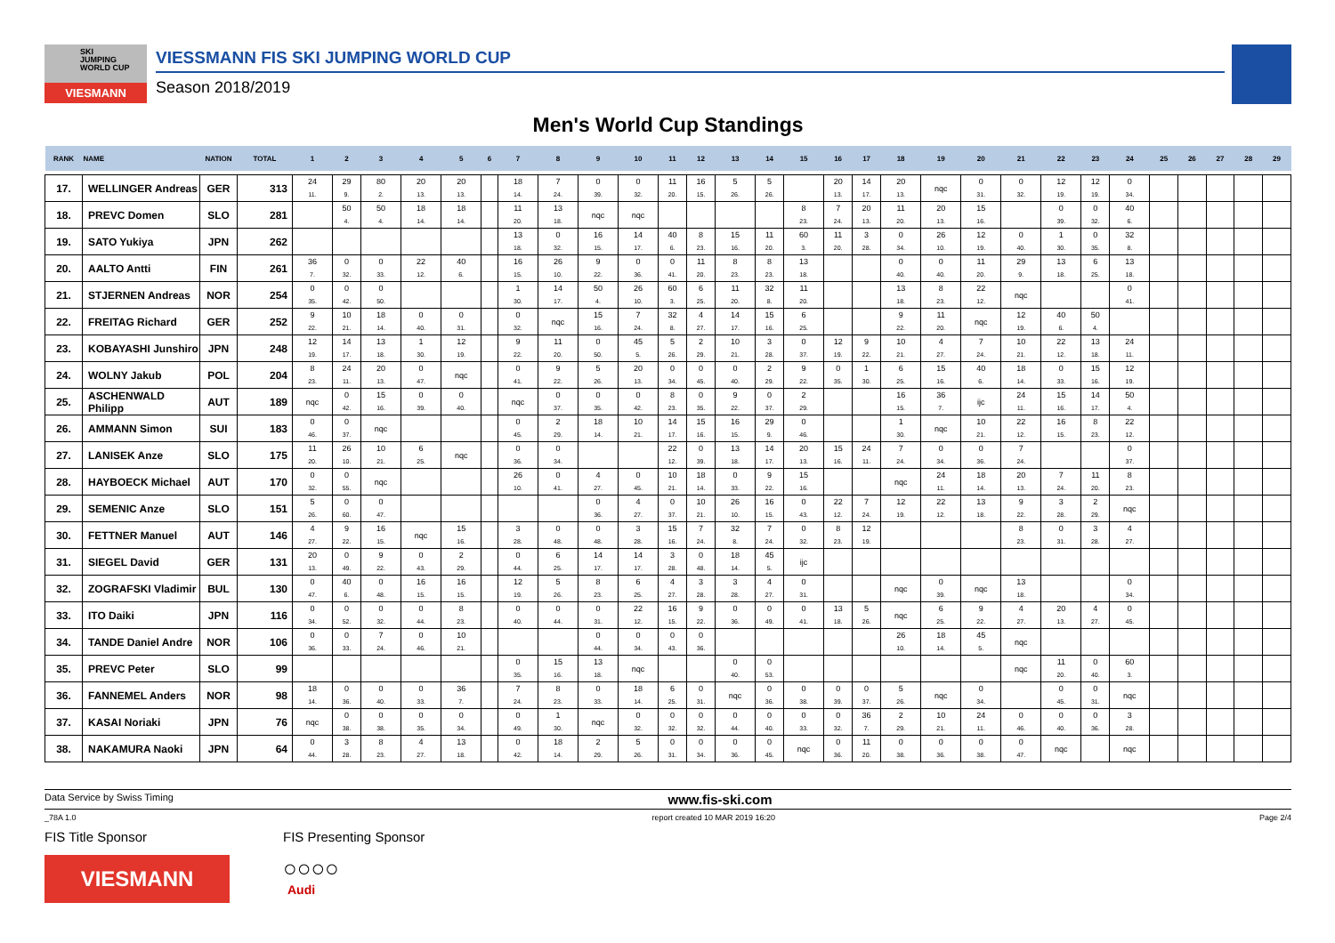SKI
JUMPING
WORLD CUP
VIESMANN
VIESSMANN FIS SKI JUMPING WORLD CUP
Season 2018/2019
Men's World Cup Standings
| RANK | NAME | NATION | TOTAL | 1 | 2 | 3 | 4 | 5 | 6 | 7 | 8 | 9 | 10 | 11 | 12 | 13 | 14 | 15 | 16 | 17 | 18 | 19 | 20 | 21 | 22 | 23 | 24 | 25 | 26 | 27 | 28 | 29 |
| --- | --- | --- | --- | --- | --- | --- | --- | --- | --- | --- | --- | --- | --- | --- | --- | --- | --- | --- | --- | --- | --- | --- | --- | --- | --- | --- | --- | --- | --- | --- | --- | --- |
| 17. | WELLINGER Andreas | GER | 313 | 24 11. | 29 9. | 80 2. | 20 13. | 20 13. | | 18 14. | 7 24. | 0 39. | 0 32. | 11 20. | 16 15. | 5 26. | 5 26. | | 20 13. | 14 17. | 20 13. | nqc | 0 31. | 0 32. | 12 19. | 12 19. | 0 34. | | | | | |
| 18. | PREVC Domen | SLO | 281 | | 50 4. | 50 4. | 18 14. | 18 14. | | 11 20. | 13 18. | nqc | nqc | | | | | 8 23. | 7 24. | 20 13. | 11 20. | 20 13. | 15 16. | | 0 39. | 0 32. | 40 6. | | | | | |
| 19. | SATO Yukiya | JPN | 262 | | | | | | | 13 18. | 0 32. | 16 15. | 14 17. | 40 6. | 8 23. | 15 16. | 11 20. | 60 3. | 11 20. | 3 28. | 0 34. | 26 10. | 12 19. | 0 40. | 1 30. | 0 35. | 32 8. | | | | | |
| 20. | AALTO Antti | FIN | 261 | 36 7. | 0 32. | 0 33. | 22 12. | 40 6. | | 16 15. | 26 10. | 9 22. | 0 36. | 0 41. | 11 20. | 8 23. | 8 23. | 13 18. | | | 0 40. | 0 40. | 11 20. | 29 9. | 13 18. | 6 25. | 13 18. | | | | | |
| 21. | STJERNEN Andreas | NOR | 254 | 0 35. | 0 42. | 0 50. | | | | 1 30. | 14 17. | 50 4. | 26 10. | 60 3. | 6 25. | 11 20. | 32 8. | 11 20. | | | 13 18. | 8 23. | 22 12. | nqc | | | 0 41. | | | | | |
| 22. | FREITAG Richard | GER | 252 | 9 22. | 10 21. | 18 14. | 0 40. | 0 31. | | 0 32. | nqc | 15 16. | 7 24. | 32 8. | 4 27. | 14 17. | 15 16. | 6 25. | | | 9 22. | 11 20. | nqc | 12 19. | 40 6. | 50 4. | | | | | | |
| 23. | KOBAYASHI Junshiro | JPN | 248 | 12 19. | 14 17. | 13 18. | 1 30. | 12 19. | | 9 22. | 11 20. | 0 50. | 45 5. | 5 26. | 2 29. | 10 21. | 3 28. | 0 37. | 12 19. | 9 22. | 10 21. | 4 27. | 7 24. | 10 21. | 22 12. | 13 18. | 24 11. | | | | | |
| 24. | WOLNY Jakub | POL | 204 | 8 23. | 24 11. | 20 13. | 0 47. | nqc | | 0 41. | 9 22. | 5 26. | 20 13. | 0 34. | 0 45. | 0 40. | 2 29. | 9 22. | 0 35. | 1 30. | 6 25. | 15 16. | 40 6. | 18 14. | 0 33. | 15 16. | 12 19. | | | | | |
| 25. | ASCHENWALD Philipp | AUT | 189 | nqc | 0 42. | 15 16. | 0 39. | 0 40. | | nqc | 0 37. | 0 35. | 0 42. | 8 23. | 0 35. | 9 22. | 0 37. | 2 29. | | | 16 15. | 36 7. | ijc | 24 11. | 15 16. | 14 17. | 50 4. | | | | | |
| 26. | AMMANN Simon | SUI | 183 | 0 46. | 0 37. | nqc | | | | 0 45. | 2 29. | 18 14. | 10 21. | 14 17. | 15 16. | 16 15. | 29 9. | 0 46. | | | 1 30. | nqc | 10 21. | 22 12. | 16 15. | 8 23. | 22 12. | | | | | |
| 27. | LANISEK Anze | SLO | 175 | 11 20. | 26 10. | 10 21. | 6 25. | nqc | | 0 36. | 0 34. | | | 22 12. | 0 39. | 13 18. | 14 17. | 20 13. | 15 16. | 24 11. | 7 24. | 0 34. | 0 36. | 7 24. | | | 0 37. | | | | | |
| 28. | HAYBOECK Michael | AUT | 170 | 0 32. | 0 55. | nqc | | | | 26 10. | 0 41. | 4 27. | 0 45. | 10 21. | 18 14. | 0 33. | 9 22. | 15 16. | | | nqc | 24 11. | 18 14. | 20 13. | 7 24. | 11 20. | 8 23. | | | | | |
| 29. | SEMENIC Anze | SLO | 151 | 5 26. | 0 60. | 0 47. | | | | | | 0 36. | 4 27. | 0 37. | 10 21. | 26 10. | 16 15. | 0 43. | 22 12. | 7 24. | 12 19. | 22 12. | 13 18. | 9 22. | 3 28. | 2 29. | nqc | | | | | |
| 30. | FETTNER Manuel | AUT | 146 | 4 27. | 9 22. | 16 15. | nqc | 15 16. | | 3 28. | 0 48. | 0 48. | 3 28. | 15 16. | 7 24. | 32 8. | 7 24. | 0 32. | 8 23. | 12 19. | | | | 8 23. | 0 31. | 3 28. | 4 27. | | | | | |
| 31. | SIEGEL David | GER | 131 | 20 13. | 0 49. | 9 22. | 0 43. | 2 29. | | 0 44. | 6 25. | 14 17. | 14 17. | 3 28. | 0 48. | 18 14. | 45 5. | ijc | | | | | | | | | | | | | | |
| 32. | ZOGRAFSKI Vladimir | BUL | 130 | 0 47. | 40 6. | 0 48. | 16 15. | 16 15. | | 12 19. | 5 26. | 8 23. | 6 25. | 4 27. | 3 28. | 3 28. | 4 27. | 0 31. | | | nqc | 0 39. | nqc | 13 18. | | | 0 34. | | | | | |
| 33. | ITO Daiki | JPN | 116 | 0 34. | 0 52. | 0 32. | 0 44. | 8 23. | | 0 40. | 0 44. | 0 31. | 22 12. | 16 15. | 9 22. | 0 36. | 0 49. | 0 41. | 13 18. | 5 26. | nqc | 6 25. | 9 22. | 4 27. | 20 13. | 4 27. | 0 45. | | | | | |
| 34. | TANDE Daniel Andre | NOR | 106 | 0 36. | 0 33. | 7 24. | 0 46. | 10 21. | | | | 0 44. | 0 34. | 0 43. | 0 36. | | | | | | 26 10. | 18 14. | 45 5. | nqc | | | | | | | | |
| 35. | PREVC Peter | SLO | 99 | | | | | | | 0 35. | 15 16. | 13 18. | nqc | | | 0 40. | 0 53. | | | | | | | nqc | 11 20. | 0 40. | 60 3. | | | | | |
| 36. | FANNEMEL Anders | NOR | 98 | 18 14. | 0 36. | 0 40. | 0 33. | 36 7. | | 7 24. | 8 23. | 0 33. | 18 14. | 6 25. | 0 31. | nqc | 0 36. | 0 38. | 0 39. | 0 37. | 5 26. | nqc | 0 34. | | 0 45. | 0 31. | nqc | | | | | |
| 37. | KASAI Noriaki | JPN | 76 | nqc | 0 38. | 0 38. | 0 35. | 0 34. | | 0 49. | 1 30. | nqc | 0 32. | 0 32. | 0 32. | 0 44. | 0 40. | 0 33. | 0 32. | 36 7. | 2 29. | 10 21. | 24 11. | 0 46. | 0 40. | 0 36. | 3 28. | | | | | |
| 38. | NAKAMURA Naoki | JPN | 64 | 0 44. | 3 28. | 8 23. | 4 27. | 13 18. | | 0 42. | 18 14. | 2 29. | 5 26. | 0 31. | 0 34. | 0 36. | 0 45. | nqc | 0 36. | 11 20. | 0 38. | 0 36. | 0 38. | 0 47. | nqc | | nqc | | | | | |
Data Service by Swiss Timing www.fis-ski.com
_78A 1.0 report created 10 MAR 2019 16:20 Page 2/4
FIS Title Sponsor
VIESMANN
FIS Presenting Sponsor
○○○○
Audi